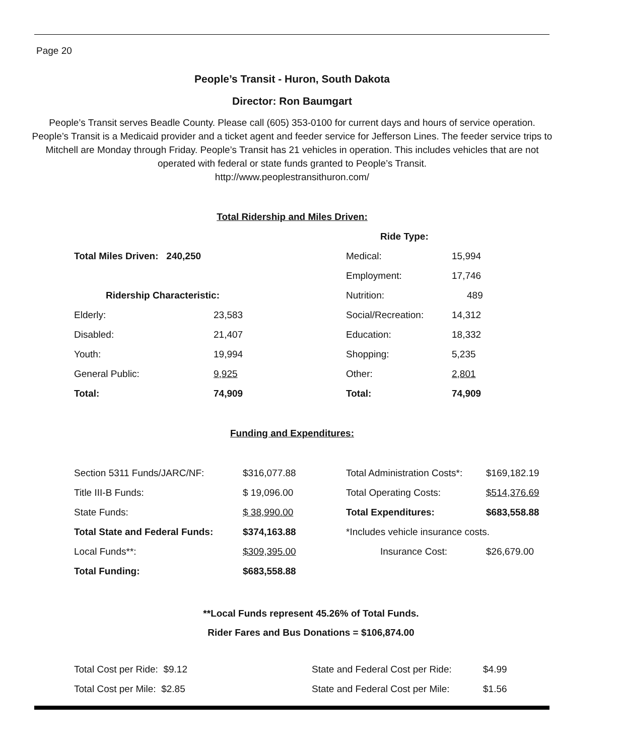Page 20
People’s Transit - Huron, South Dakota
Director: Ron Baumgart
People’s Transit serves Beadle County. Please call (605) 353-0100 for current days and hours of service operation. People’s Transit is a Medicaid provider and a ticket agent and feeder service for Jefferson Lines. The feeder service trips to Mitchell are Monday through Friday. People’s Transit has 21 vehicles in operation. This includes vehicles that are not operated with federal or state funds granted to People’s Transit.
http://www.peoplestransithuron.com/
Total Ridership and Miles Driven:
| | | Ride Type: | |
| Total Miles Driven: 240,250 | | Medical: | 15,994 |
| | | Employment: | 17,746 |
| Ridership Characteristic: | | Nutrition: | 489 |
| Elderly: | 23,583 | Social/Recreation: | 14,312 |
| Disabled: | 21,407 | Education: | 18,332 |
| Youth: | 19,994 | Shopping: | 5,235 |
| General Public: | 9,925 | Other: | 2,801 |
| Total: | 74,909 | Total: | 74,909 |
Funding and Expenditures:
| Section 5311 Funds/JARC/NF: | $316,077.88 | Total Administration Costs*: | $169,182.19 |
| Title III-B Funds: | $ 19,096.00 | Total Operating Costs: | $514,376.69 |
| State Funds: | $ 38,990.00 | Total Expenditures: | $683,558.88 |
| Total State and Federal Funds: | $374,163.88 | *Includes vehicle insurance costs. | |
| Local Funds**: | $309,395.00 | Insurance Cost: | $26,679.00 |
| Total Funding: | $683,558.88 | | |
**Local Funds represent 45.26% of Total Funds.
Rider Fares and Bus Donations = $106,874.00
| Total Cost per Ride: $9.12 | State and Federal Cost per Ride: | $4.99 |
| Total Cost per Mile: $2.85 | State and Federal Cost per Mile: | $1.56 |